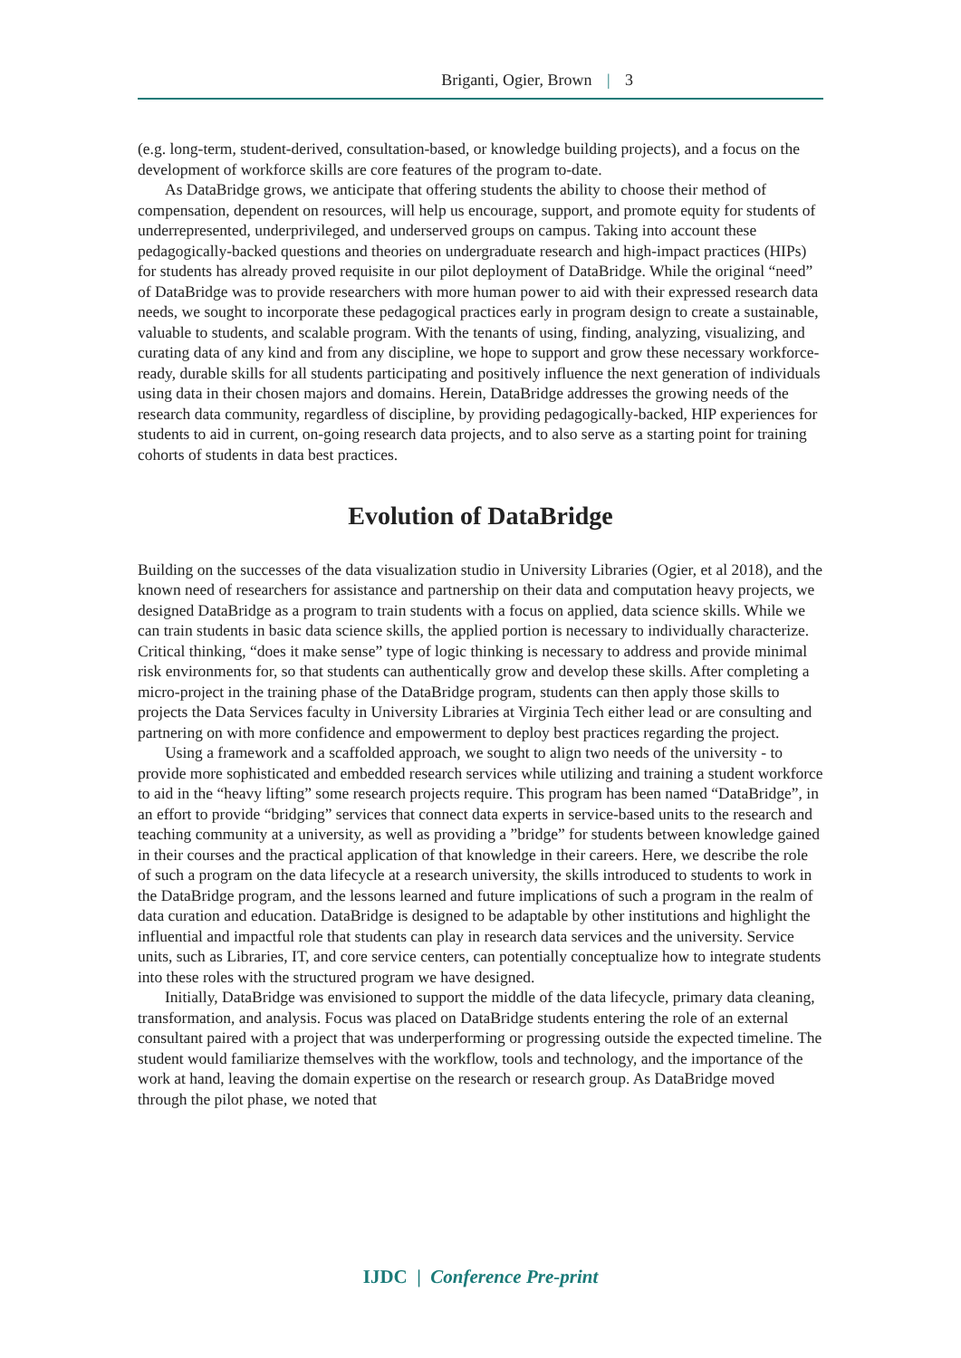Briganti, Ogier, Brown | 3
(e.g. long-term, student-derived, consultation-based, or knowledge building projects), and a focus on the development of workforce skills are core features of the program to-date.
As DataBridge grows, we anticipate that offering students the ability to choose their method of compensation, dependent on resources, will help us encourage, support, and promote equity for students of underrepresented, underprivileged, and underserved groups on campus. Taking into account these pedagogically-backed questions and theories on undergraduate research and high-impact practices (HIPs) for students has already proved requisite in our pilot deployment of DataBridge. While the original “need” of DataBridge was to provide researchers with more human power to aid with their expressed research data needs, we sought to incorporate these pedagogical practices early in program design to create a sustainable, valuable to students, and scalable program. With the tenants of using, finding, analyzing, visualizing, and curating data of any kind and from any discipline, we hope to support and grow these necessary workforce-ready, durable skills for all students participating and positively influence the next generation of individuals using data in their chosen majors and domains. Herein, DataBridge addresses the growing needs of the research data community, regardless of discipline, by providing pedagogically-backed, HIP experiences for students to aid in current, on-going research data projects, and to also serve as a starting point for training cohorts of students in data best practices.
Evolution of DataBridge
Building on the successes of the data visualization studio in University Libraries (Ogier, et al 2018), and the known need of researchers for assistance and partnership on their data and computation heavy projects, we designed DataBridge as a program to train students with a focus on applied, data science skills. While we can train students in basic data science skills, the applied portion is necessary to individually characterize. Critical thinking, “does it make sense” type of logic thinking is necessary to address and provide minimal risk environments for, so that students can authentically grow and develop these skills. After completing a micro-project in the training phase of the DataBridge program, students can then apply those skills to projects the Data Services faculty in University Libraries at Virginia Tech either lead or are consulting and partnering on with more confidence and empowerment to deploy best practices regarding the project.
Using a framework and a scaffolded approach, we sought to align two needs of the university - to provide more sophisticated and embedded research services while utilizing and training a student workforce to aid in the “heavy lifting” some research projects require. This program has been named “DataBridge”, in an effort to provide “bridging” services that connect data experts in service-based units to the research and teaching community at a university, as well as providing a ”bridge” for students between knowledge gained in their courses and the practical application of that knowledge in their careers. Here, we describe the role of such a program on the data lifecycle at a research university, the skills introduced to students to work in the DataBridge program, and the lessons learned and future implications of such a program in the realm of data curation and education. DataBridge is designed to be adaptable by other institutions and highlight the influential and impactful role that students can play in research data services and the university. Service units, such as Libraries, IT, and core service centers, can potentially conceptualize how to integrate students into these roles with the structured program we have designed.
Initially, DataBridge was envisioned to support the middle of the data lifecycle, primary data cleaning, transformation, and analysis. Focus was placed on DataBridge students entering the role of an external consultant paired with a project that was underperforming or progressing outside the expected timeline. The student would familiarize themselves with the workflow, tools and technology, and the importance of the work at hand, leaving the domain expertise on the research or research group. As DataBridge moved through the pilot phase, we noted that
IJDC | Conference Pre-print